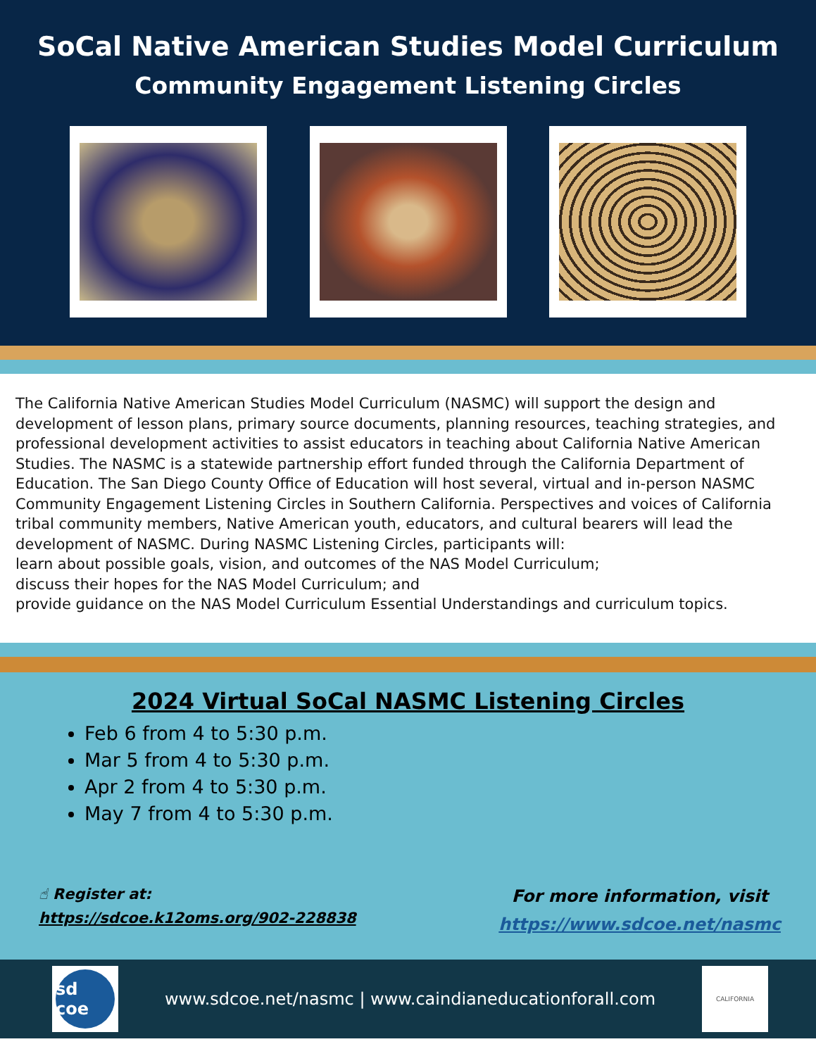SoCal Native American Studies Model Curriculum
Community Engagement Listening Circles
The California Native American Studies Model Curriculum (NASMC) will support the design and development of lesson plans, primary source documents, planning resources, teaching strategies, and professional development activities to assist educators in teaching about California Native American Studies. The NASMC is a statewide partnership effort funded through the California Department of Education. The San Diego County Office of Education will host several, virtual and in-person NASMC Community Engagement Listening Circles in Southern California. Perspectives and voices of California tribal community members, Native American youth, educators, and cultural bearers will lead the development of NASMC. During NASMC Listening Circles, participants will:
learn about possible goals, vision, and outcomes of the NAS Model Curriculum;
discuss their hopes for the NAS Model Curriculum; and
provide guidance on the NAS Model Curriculum Essential Understandings and curriculum topics.
2024 Virtual SoCal NASMC Listening Circles
Feb 6 from 4 to 5:30 p.m.
Mar 5 from 4 to 5:30 p.m.
Apr 2 from 4 to 5:30 p.m.
May 7 from 4 to 5:30 p.m.
☝ Register at:
https://sdcoe.k12oms.org/902-228838
For more information, visit
https://www.sdcoe.net/nasmc
sd coe
www.sdcoe.net/nasmc | www.caindianeducationforall.com
CALIFORNIA